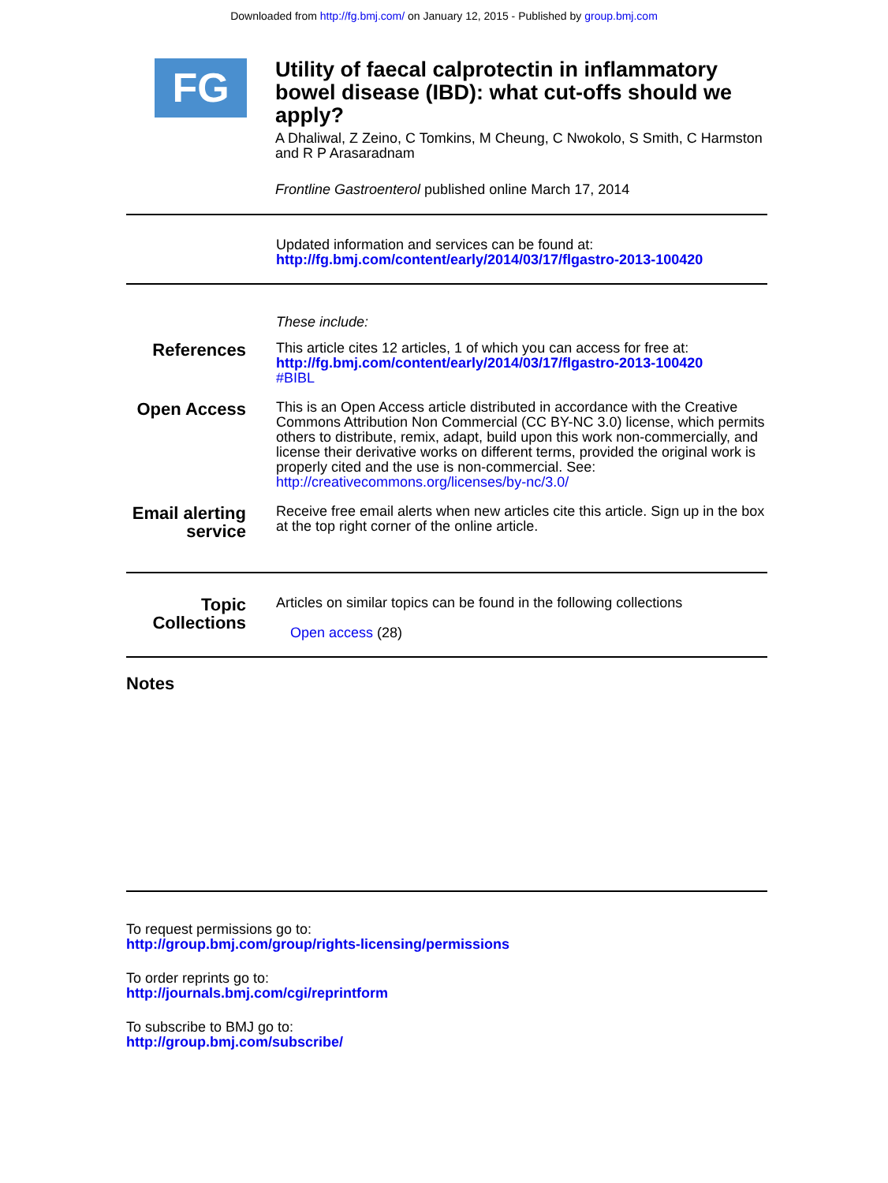Downloaded from http://fg.bmj.com/ on January 12, 2015 - Published by group.bmj.com
FG
Utility of faecal calprotectin in inflammatory bowel disease (IBD): what cut-offs should we apply?
A Dhaliwal, Z Zeino, C Tomkins, M Cheung, C Nwokolo, S Smith, C Harmston and R P Arasaradnam
Frontline Gastroenterol published online March 17, 2014
Updated information and services can be found at:
http://fg.bmj.com/content/early/2014/03/17/flgastro-2013-100420
These include:
References
This article cites 12 articles, 1 of which you can access for free at:
http://fg.bmj.com/content/early/2014/03/17/flgastro-2013-100420
#BIBL
Open Access
This is an Open Access article distributed in accordance with the Creative Commons Attribution Non Commercial (CC BY-NC 3.0) license, which permits others to distribute, remix, adapt, build upon this work non-commercially, and license their derivative works on different terms, provided the original work is properly cited and the use is non-commercial. See: http://creativecommons.org/licenses/by-nc/3.0/
Email alerting service
Receive free email alerts when new articles cite this article. Sign up in the box at the top right corner of the online article.
Topic Collections
Articles on similar topics can be found in the following collections
Open access (28)
Notes
To request permissions go to:
http://group.bmj.com/group/rights-licensing/permissions
To order reprints go to:
http://journals.bmj.com/cgi/reprintform
To subscribe to BMJ go to:
http://group.bmj.com/subscribe/